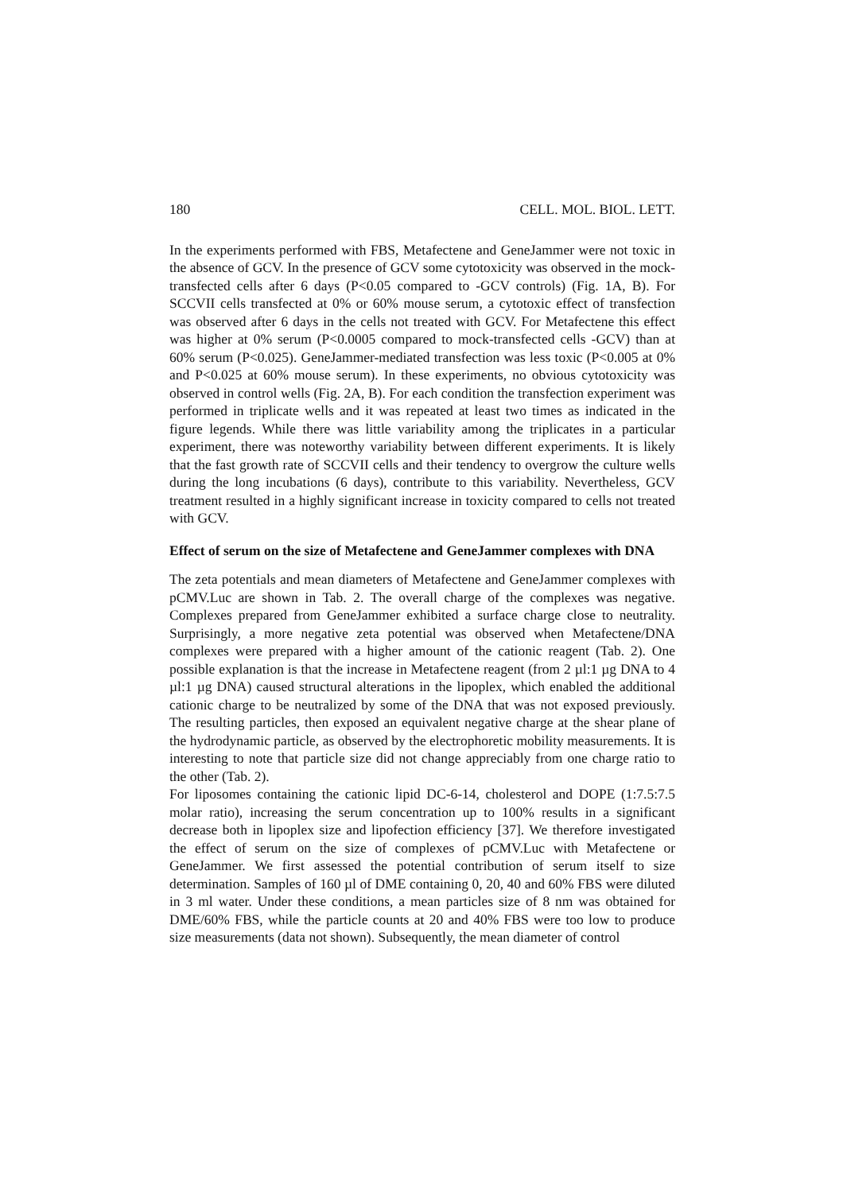180 CELL. MOL. BIOL. LETT.
In the experiments performed with FBS, Metafectene and GeneJammer were not toxic in the absence of GCV. In the presence of GCV some cytotoxicity was observed in the mock-transfected cells after 6 days (P<0.05 compared to -GCV controls) (Fig. 1A, B). For SCCVII cells transfected at 0% or 60% mouse serum, a cytotoxic effect of transfection was observed after 6 days in the cells not treated with GCV. For Metafectene this effect was higher at 0% serum (P<0.0005 compared to mock-transfected cells -GCV) than at 60% serum (P<0.025). GeneJammer-mediated transfection was less toxic (P<0.005 at 0% and P<0.025 at 60% mouse serum). In these experiments, no obvious cytotoxicity was observed in control wells (Fig. 2A, B). For each condition the transfection experiment was performed in triplicate wells and it was repeated at least two times as indicated in the figure legends. While there was little variability among the triplicates in a particular experiment, there was noteworthy variability between different experiments. It is likely that the fast growth rate of SCCVII cells and their tendency to overgrow the culture wells during the long incubations (6 days), contribute to this variability. Nevertheless, GCV treatment resulted in a highly significant increase in toxicity compared to cells not treated with GCV.
Effect of serum on the size of Metafectene and GeneJammer complexes with DNA
The zeta potentials and mean diameters of Metafectene and GeneJammer complexes with pCMV.Luc are shown in Tab. 2. The overall charge of the complexes was negative. Complexes prepared from GeneJammer exhibited a surface charge close to neutrality. Surprisingly, a more negative zeta potential was observed when Metafectene/DNA complexes were prepared with a higher amount of the cationic reagent (Tab. 2). One possible explanation is that the increase in Metafectene reagent (from 2 µl:1 µg DNA to 4 µl:1 µg DNA) caused structural alterations in the lipoplex, which enabled the additional cationic charge to be neutralized by some of the DNA that was not exposed previously. The resulting particles, then exposed an equivalent negative charge at the shear plane of the hydrodynamic particle, as observed by the electrophoretic mobility measurements. It is interesting to note that particle size did not change appreciably from one charge ratio to the other (Tab. 2).
For liposomes containing the cationic lipid DC-6-14, cholesterol and DOPE (1:7.5:7.5 molar ratio), increasing the serum concentration up to 100% results in a significant decrease both in lipoplex size and lipofection efficiency [37]. We therefore investigated the effect of serum on the size of complexes of pCMV.Luc with Metafectene or GeneJammer. We first assessed the potential contribution of serum itself to size determination. Samples of 160 µl of DME containing 0, 20, 40 and 60% FBS were diluted in 3 ml water. Under these conditions, a mean particles size of 8 nm was obtained for DME/60% FBS, while the particle counts at 20 and 40% FBS were too low to produce size measurements (data not shown). Subsequently, the mean diameter of control